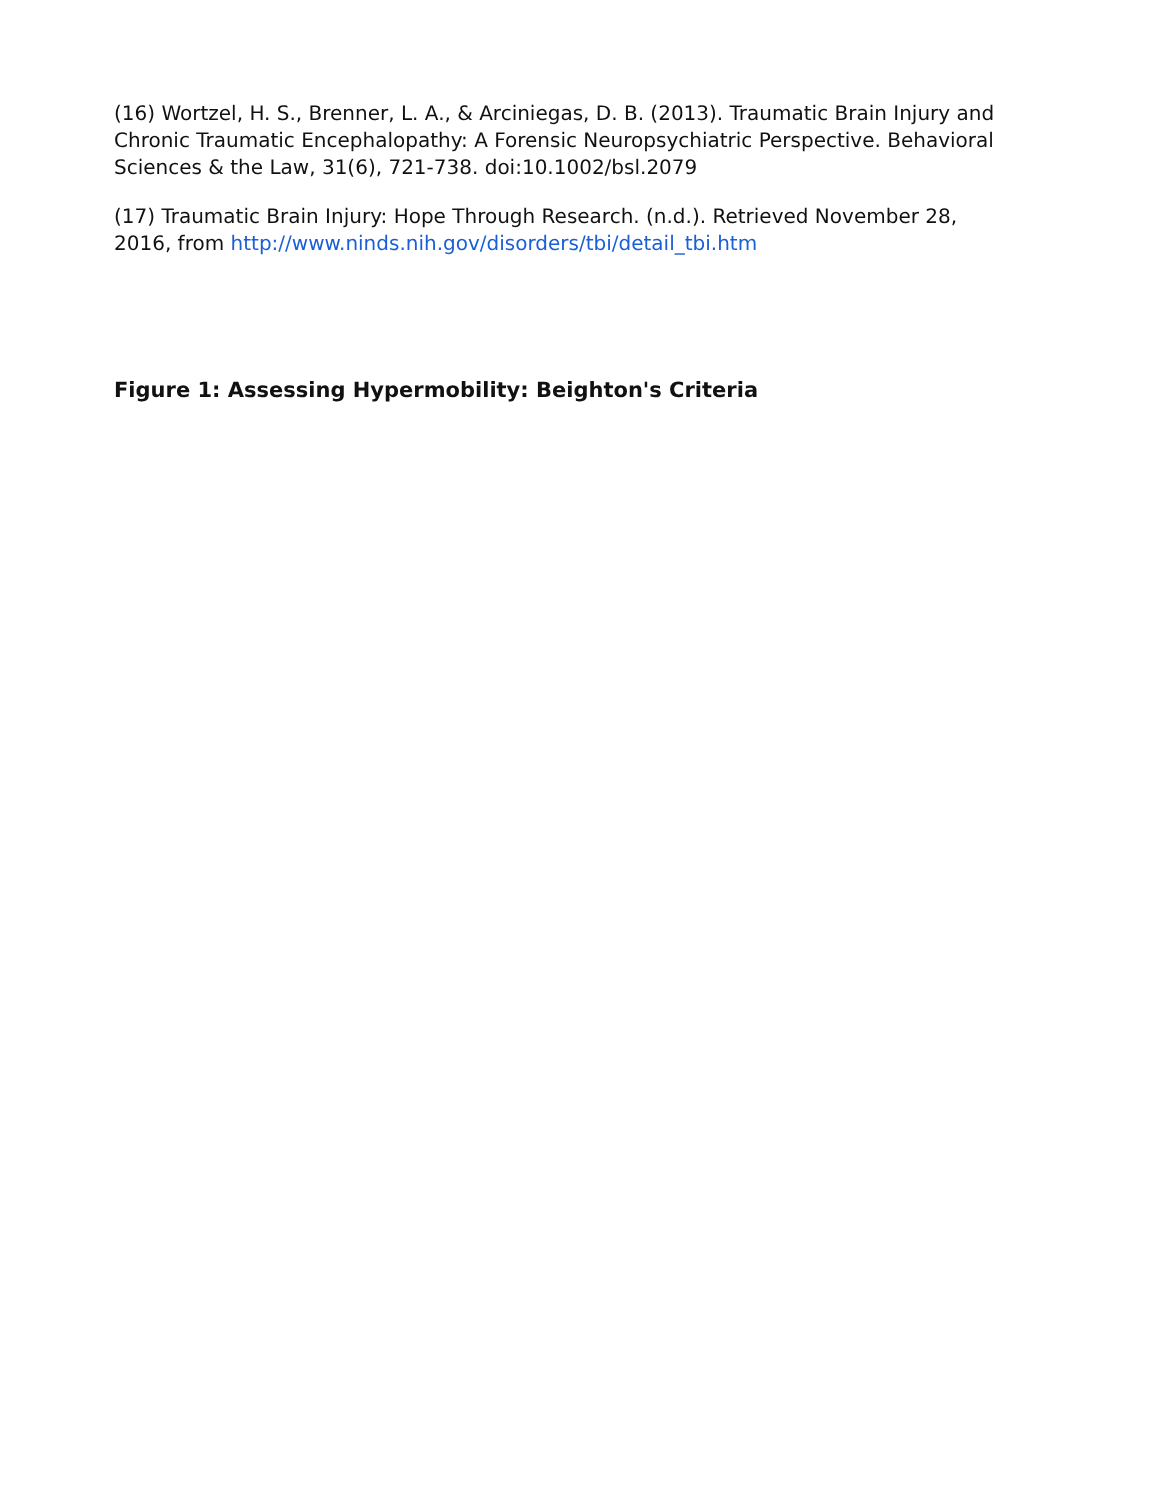(16) Wortzel, H. S., Brenner, L. A., & Arciniegas, D. B. (2013). Traumatic Brain Injury and Chronic Traumatic Encephalopathy: A Forensic Neuropsychiatric Perspective. Behavioral Sciences & the Law, 31(6), 721-738. doi:10.1002/bsl.2079
(17) Traumatic Brain Injury: Hope Through Research. (n.d.). Retrieved November 28, 2016, from http://www.ninds.nih.gov/disorders/tbi/detail_tbi.htm
Figure 1: Assessing Hypermobility: Beighton's Criteria